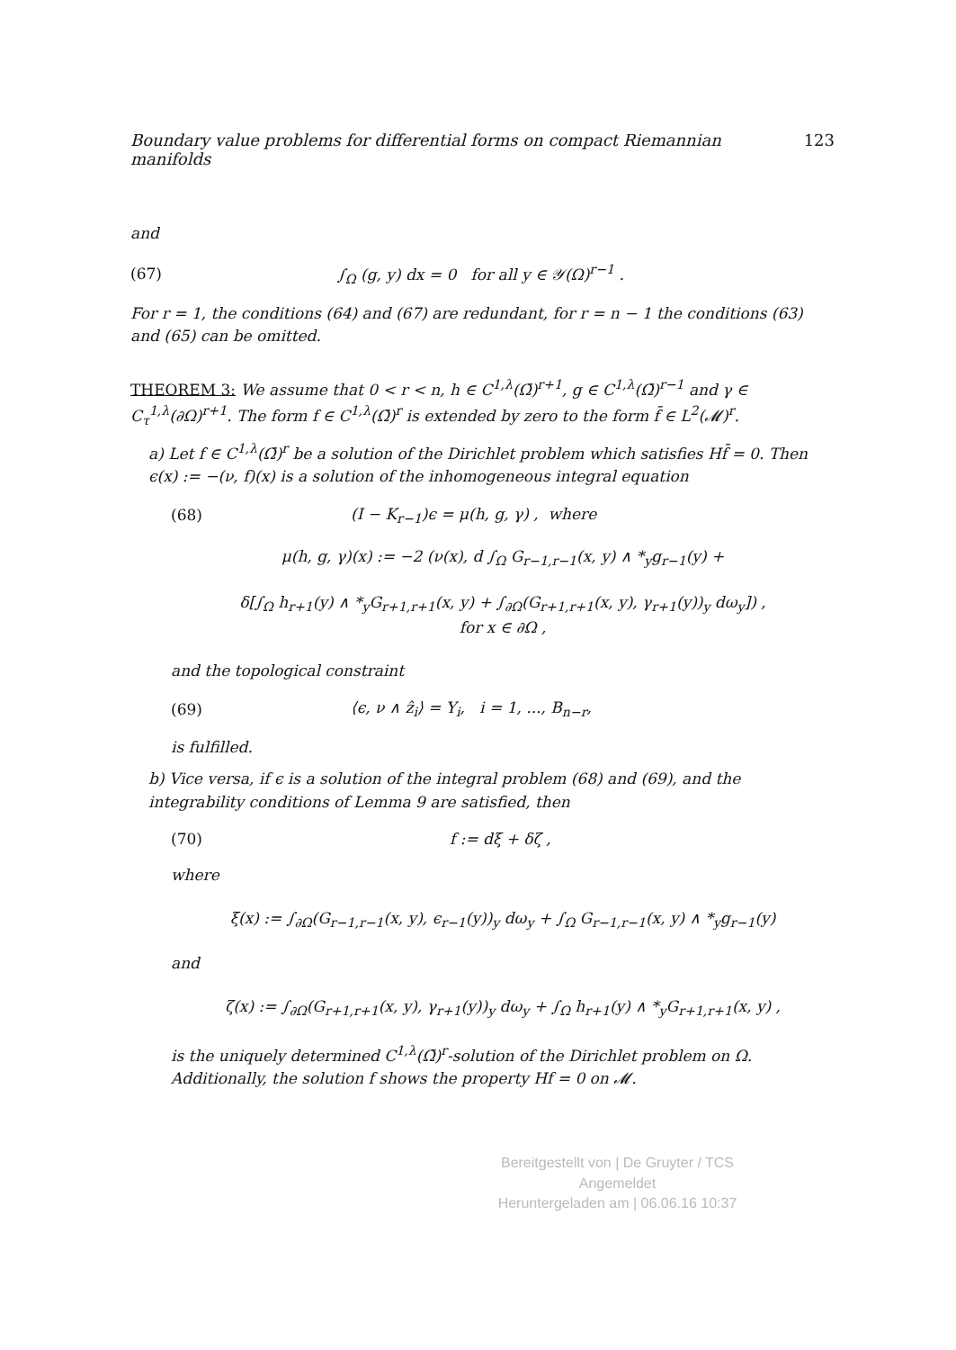Boundary value problems for differential forms on compact Riemannian manifolds 123
and
(67) ∫<sub>Ω</sub> (g, y) dx = 0 for all y ∈ 𝒴(Ω)<sup>r−1</sup> .
For r = 1, the conditions (64) and (67) are redundant, for r = n − 1 the conditions (63) and (65) can be omitted.
THEOREM 3: We assume that 0 < r < n, h ∈ C<sup>1,λ</sup>(Ω̄)<sup>r+1</sup>, g ∈ C<sup>1,λ</sup>(Ω̄)<sup>r−1</sup> and γ ∈ C<sub>τ</sub><sup>1,λ</sup>(∂Ω)<sup>r+1</sup>. The form f ∈ C<sup>1,λ</sup>(Ω̄)<sup>r</sup> is extended by zero to the form f̄ ∈ L<sup>2</sup>(𝓜)<sup>r</sup>.
a) Let f ∈ C<sup>1,λ</sup>(Ω̄)<sup>r</sup> be a solution of the Dirichlet problem which satisfies Hf̄ = 0. Then ϵ(x) := −(ν, f)(x) is a solution of the inhomogeneous integral equation
(68) (I − K<sub>r−1</sub>)ϵ = μ(h, g, γ) , where
μ(h, g, γ)(x) := −2 (ν(x), d ∫<sub>Ω</sub> G<sub>r−1,r−1</sub>(x, y) ∧ *<sub>y</sub>g<sub>r−1</sub>(y) +
δ[∫<sub>Ω</sub> h<sub>r+1</sub>(y) ∧ *<sub>y</sub>G<sub>r+1,r+1</sub>(x, y) + ∫<sub>∂Ω</sub>(G<sub>r+1,r+1</sub>(x, y), γ<sub>r+1</sub>(y))<sub>y</sub> dω<sub>y</sub>]) ,
for x ∈ ∂Ω ,
and the topological constraint
(69) ⟨ϵ, ν ∧ ẑ<sub>i</sub>⟩ = Y<sub>i</sub>, i = 1, ..., B<sub>n−r</sub>,
is fulfilled.
b) Vice versa, if ϵ is a solution of the integral problem (68) and (69), and the integrability conditions of Lemma 9 are satisfied, then
(70) f := dξ + δζ ,
where
ξ(x) := ∫<sub>∂Ω</sub>(G<sub>r−1,r−1</sub>(x, y), ϵ<sub>r−1</sub>(y))<sub>y</sub> dω<sub>y</sub> + ∫<sub>Ω</sub> G<sub>r−1,r−1</sub>(x, y) ∧ *<sub>y</sub>g<sub>r−1</sub>(y)
and
ζ(x) := ∫<sub>∂Ω</sub>(G<sub>r+1,r+1</sub>(x, y), γ<sub>r+1</sub>(y))<sub>y</sub> dω<sub>y</sub> + ∫<sub>Ω</sub> h<sub>r+1</sub>(y) ∧ *<sub>y</sub>G<sub>r+1,r+1</sub>(x, y) ,
is the uniquely determined C<sup>1,λ</sup>(Ω̄)<sup>r</sup>-solution of the Dirichlet problem on Ω. Additionally, the solution f shows the property Hf = 0 on 𝓜.
Bereitgestellt von | De Gruyter / TCS
Angemeldet
Heruntergeladen am | 06.06.16 10:37